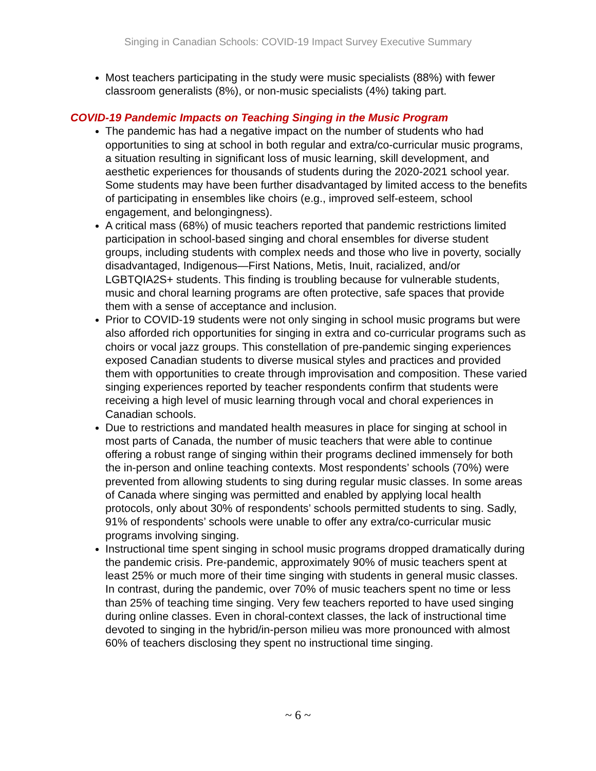Singing in Canadian Schools: COVID-19 Impact Survey Executive Summary
Most teachers participating in the study were music specialists (88%) with fewer classroom generalists (8%), or non-music specialists (4%) taking part.
COVID-19 Pandemic Impacts on Teaching Singing in the Music Program
The pandemic has had a negative impact on the number of students who had opportunities to sing at school in both regular and extra/co-curricular music programs, a situation resulting in significant loss of music learning, skill development, and aesthetic experiences for thousands of students during the 2020-2021 school year. Some students may have been further disadvantaged by limited access to the benefits of participating in ensembles like choirs (e.g., improved self-esteem, school engagement, and belongingness).
A critical mass (68%) of music teachers reported that pandemic restrictions limited participation in school-based singing and choral ensembles for diverse student groups, including students with complex needs and those who live in poverty, socially disadvantaged, Indigenous—First Nations, Metis, Inuit, racialized, and/or LGBTQIA2S+ students. This finding is troubling because for vulnerable students, music and choral learning programs are often protective, safe spaces that provide them with a sense of acceptance and inclusion.
Prior to COVID-19 students were not only singing in school music programs but were also afforded rich opportunities for singing in extra and co-curricular programs such as choirs or vocal jazz groups. This constellation of pre-pandemic singing experiences exposed Canadian students to diverse musical styles and practices and provided them with opportunities to create through improvisation and composition. These varied singing experiences reported by teacher respondents confirm that students were receiving a high level of music learning through vocal and choral experiences in Canadian schools.
Due to restrictions and mandated health measures in place for singing at school in most parts of Canada, the number of music teachers that were able to continue offering a robust range of singing within their programs declined immensely for both the in-person and online teaching contexts. Most respondents’ schools (70%) were prevented from allowing students to sing during regular music classes. In some areas of Canada where singing was permitted and enabled by applying local health protocols, only about 30% of respondents’ schools permitted students to sing. Sadly, 91% of respondents’ schools were unable to offer any extra/co-curricular music programs involving singing.
Instructional time spent singing in school music programs dropped dramatically during the pandemic crisis. Pre-pandemic, approximately 90% of music teachers spent at least 25% or much more of their time singing with students in general music classes. In contrast, during the pandemic, over 70% of music teachers spent no time or less than 25% of teaching time singing. Very few teachers reported to have used singing during online classes. Even in choral-context classes, the lack of instructional time devoted to singing in the hybrid/in-person milieu was more pronounced with almost 60% of teachers disclosing they spent no instructional time singing.
~ 6 ~